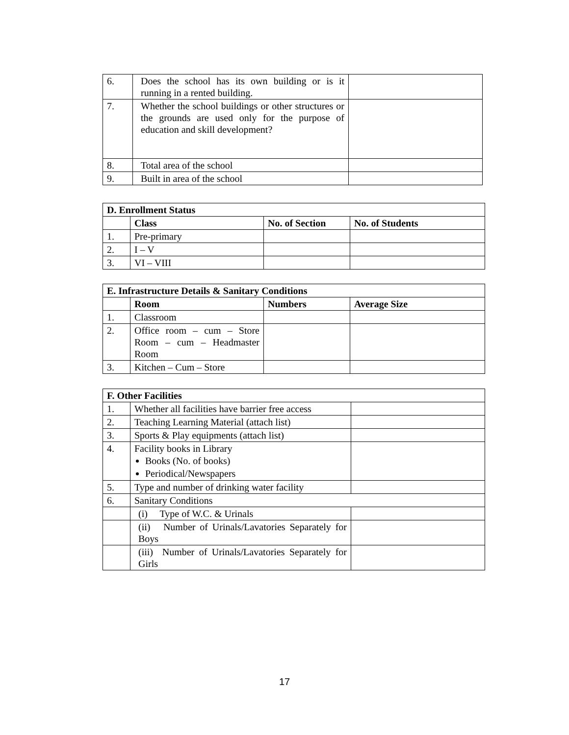| 6. | Does the school has its own building or is it running in a rented building. | |
| 7. | Whether the school buildings or other structures or the grounds are used only for the purpose of education and skill development? | |
| 8. | Total area of the school | |
| 9. | Built in area of the school | |
| D. Enrollment Status | | | |
| --- | --- | --- | --- |
| | Class | No. of Section | No. of Students |
| 1. | Pre-primary | | |
| 2. | I – V | | |
| 3. | VI – VIII | | |
| E. Infrastructure Details & Sanitary Conditions | | | |
| --- | --- | --- | --- |
| | Room | Numbers | Average Size |
| 1. | Classroom | | |
| 2. | Office room – cum – Store Room – cum – Headmaster Room | | |
| 3. | Kitchen – Cum – Store | | |
| F. Other Facilities | | |
| --- | --- | --- |
| 1. | Whether all facilities have barrier free access | |
| 2. | Teaching Learning Material (attach list) | |
| 3. | Sports & Play equipments (attach list) | |
| 4. | Facility books in Library Books (No. of books) Periodical/Newspapers | |
| 5. | Type and number of drinking water facility | |
| 6. | Sanitary Conditions | |
| | (i) Type of W.C. & Urinals | |
| | (ii) Number of Urinals/Lavatories Separately for Boys | |
| | (iii) Number of Urinals/Lavatories Separately for Girls | |
17